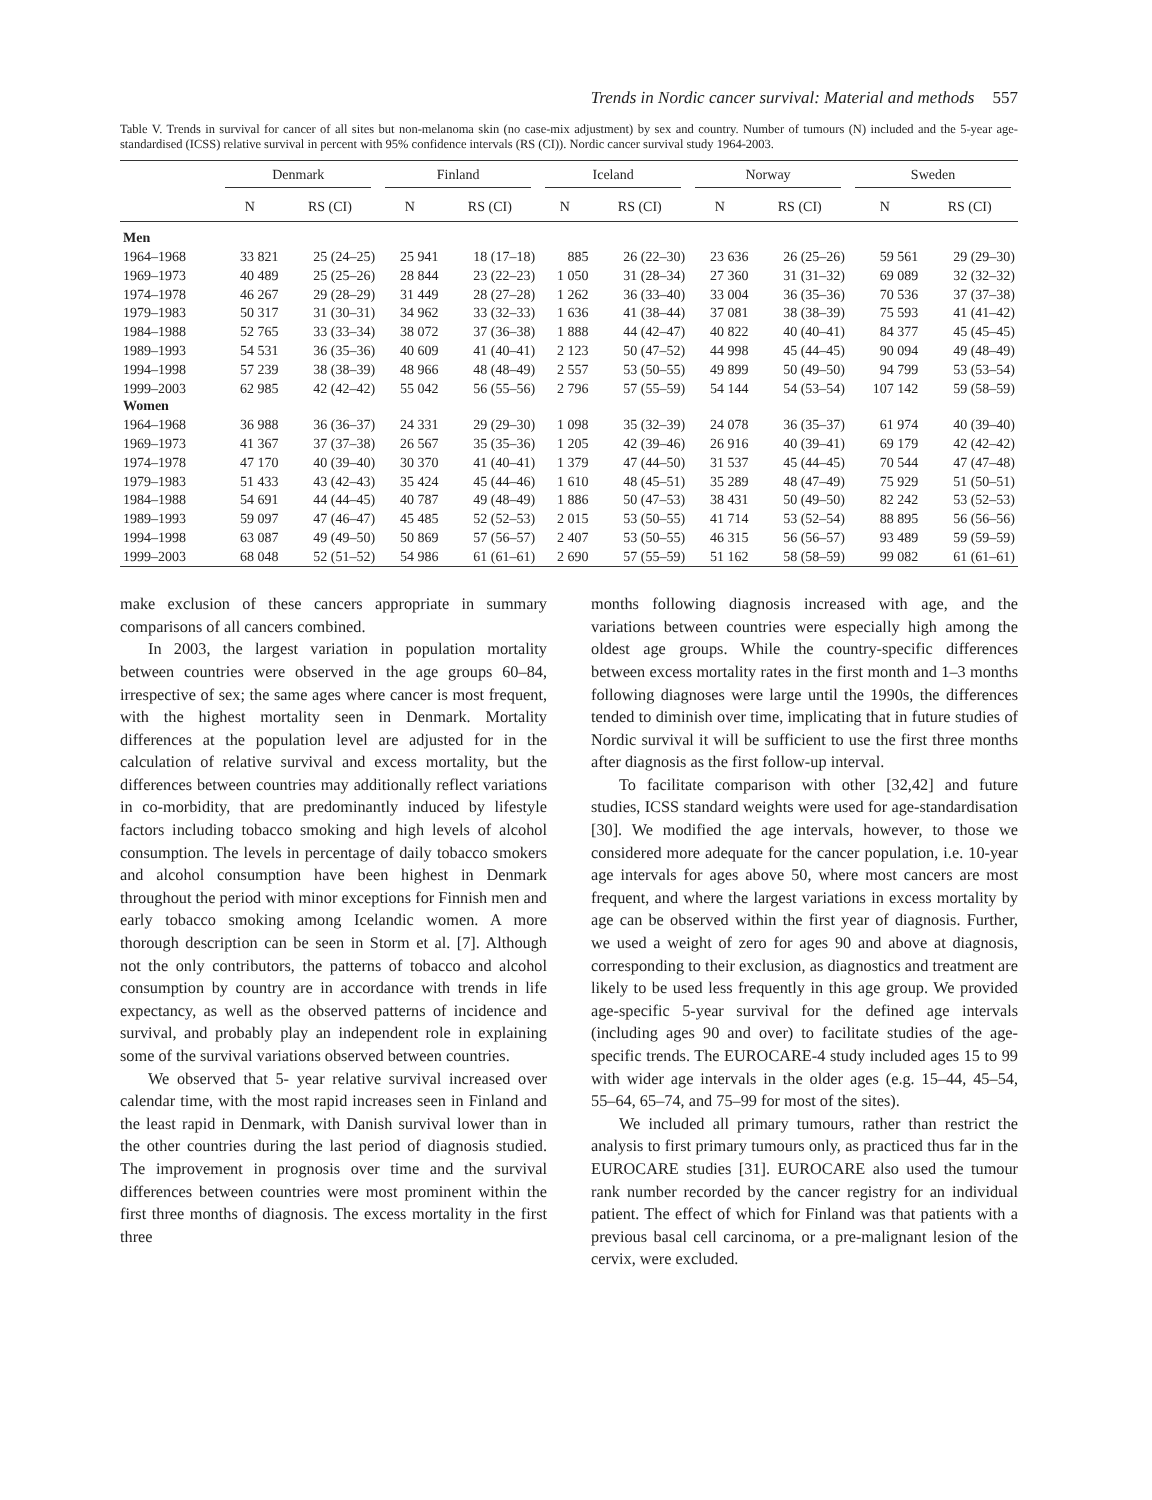Trends in Nordic cancer survival: Material and methods 557
Table V. Trends in survival for cancer of all sites but non-melanoma skin (no case-mix adjustment) by sex and country. Number of tumours (N) included and the 5-year age-standardised (ICSS) relative survival in percent with 95% confidence intervals (RS (CI)). Nordic cancer survival study 1964-2003.
| | Denmark | | Finland | | Iceland | | Norway | | Sweden | |
| --- | --- | --- | --- | --- | --- | --- | --- | --- | --- | --- |
| | N | RS (CI) | N | RS (CI) | N | RS (CI) | N | RS (CI) | N | RS (CI) |
| Men | | | | | | | | | | |
| 1964–1968 | 33 821 | 25 (24–25) | 25 941 | 18 (17–18) | 885 | 26 (22–30) | 23 636 | 26 (25–26) | 59 561 | 29 (29–30) |
| 1969–1973 | 40 489 | 25 (25–26) | 28 844 | 23 (22–23) | 1 050 | 31 (28–34) | 27 360 | 31 (31–32) | 69 089 | 32 (32–32) |
| 1974–1978 | 46 267 | 29 (28–29) | 31 449 | 28 (27–28) | 1 262 | 36 (33–40) | 33 004 | 36 (35–36) | 70 536 | 37 (37–38) |
| 1979–1983 | 50 317 | 31 (30–31) | 34 962 | 33 (32–33) | 1 636 | 41 (38–44) | 37 081 | 38 (38–39) | 75 593 | 41 (41–42) |
| 1984–1988 | 52 765 | 33 (33–34) | 38 072 | 37 (36–38) | 1 888 | 44 (42–47) | 40 822 | 40 (40–41) | 84 377 | 45 (45–45) |
| 1989–1993 | 54 531 | 36 (35–36) | 40 609 | 41 (40–41) | 2 123 | 50 (47–52) | 44 998 | 45 (44–45) | 90 094 | 49 (48–49) |
| 1994–1998 | 57 239 | 38 (38–39) | 48 966 | 48 (48–49) | 2 557 | 53 (50–55) | 49 899 | 50 (49–50) | 94 799 | 53 (53–54) |
| 1999–2003 | 62 985 | 42 (42–42) | 55 042 | 56 (55–56) | 2 796 | 57 (55–59) | 54 144 | 54 (53–54) | 107 142 | 59 (58–59) |
| Women | | | | | | | | | | |
| 1964–1968 | 36 988 | 36 (36–37) | 24 331 | 29 (29–30) | 1 098 | 35 (32–39) | 24 078 | 36 (35–37) | 61 974 | 40 (39–40) |
| 1969–1973 | 41 367 | 37 (37–38) | 26 567 | 35 (35–36) | 1 205 | 42 (39–46) | 26 916 | 40 (39–41) | 69 179 | 42 (42–42) |
| 1974–1978 | 47 170 | 40 (39–40) | 30 370 | 41 (40–41) | 1 379 | 47 (44–50) | 31 537 | 45 (44–45) | 70 544 | 47 (47–48) |
| 1979–1983 | 51 433 | 43 (42–43) | 35 424 | 45 (44–46) | 1 610 | 48 (45–51) | 35 289 | 48 (47–49) | 75 929 | 51 (50–51) |
| 1984–1988 | 54 691 | 44 (44–45) | 40 787 | 49 (48–49) | 1 886 | 50 (47–53) | 38 431 | 50 (49–50) | 82 242 | 53 (52–53) |
| 1989–1993 | 59 097 | 47 (46–47) | 45 485 | 52 (52–53) | 2 015 | 53 (50–55) | 41 714 | 53 (52–54) | 88 895 | 56 (56–56) |
| 1994–1998 | 63 087 | 49 (49–50) | 50 869 | 57 (56–57) | 2 407 | 53 (50–55) | 46 315 | 56 (56–57) | 93 489 | 59 (59–59) |
| 1999–2003 | 68 048 | 52 (51–52) | 54 986 | 61 (61–61) | 2 690 | 57 (55–59) | 51 162 | 58 (58–59) | 99 082 | 61 (61–61) |
make exclusion of these cancers appropriate in summary comparisons of all cancers combined.
In 2003, the largest variation in population mortality between countries were observed in the age groups 60–84, irrespective of sex; the same ages where cancer is most frequent, with the highest mortality seen in Denmark. Mortality differences at the population level are adjusted for in the calculation of relative survival and excess mortality, but the differences between countries may additionally reflect variations in co-morbidity, that are predominantly induced by lifestyle factors including tobacco smoking and high levels of alcohol consumption. The levels in percentage of daily tobacco smokers and alcohol consumption have been highest in Denmark throughout the period with minor exceptions for Finnish men and early tobacco smoking among Icelandic women. A more thorough description can be seen in Storm et al. [7]. Although not the only contributors, the patterns of tobacco and alcohol consumption by country are in accordance with trends in life expectancy, as well as the observed patterns of incidence and survival, and probably play an independent role in explaining some of the survival variations observed between countries.
We observed that 5- year relative survival increased over calendar time, with the most rapid increases seen in Finland and the least rapid in Denmark, with Danish survival lower than in the other countries during the last period of diagnosis studied. The improvement in prognosis over time and the survival differences between countries were most prominent within the first three months of diagnosis. The excess mortality in the first three
months following diagnosis increased with age, and the variations between countries were especially high among the oldest age groups. While the country-specific differences between excess mortality rates in the first month and 1–3 months following diagnoses were large until the 1990s, the differences tended to diminish over time, implicating that in future studies of Nordic survival it will be sufficient to use the first three months after diagnosis as the first follow-up interval.
To facilitate comparison with other [32,42] and future studies, ICSS standard weights were used for age-standardisation [30]. We modified the age intervals, however, to those we considered more adequate for the cancer population, i.e. 10-year age intervals for ages above 50, where most cancers are most frequent, and where the largest variations in excess mortality by age can be observed within the first year of diagnosis. Further, we used a weight of zero for ages 90 and above at diagnosis, corresponding to their exclusion, as diagnostics and treatment are likely to be used less frequently in this age group. We provided age-specific 5-year survival for the defined age intervals (including ages 90 and over) to facilitate studies of the age-specific trends. The EUROCARE-4 study included ages 15 to 99 with wider age intervals in the older ages (e.g. 15–44, 45–54, 55–64, 65–74, and 75–99 for most of the sites).
We included all primary tumours, rather than restrict the analysis to first primary tumours only, as practiced thus far in the EUROCARE studies [31]. EUROCARE also used the tumour rank number recorded by the cancer registry for an individual patient. The effect of which for Finland was that patients with a previous basal cell carcinoma, or a pre-malignant lesion of the cervix, were excluded.